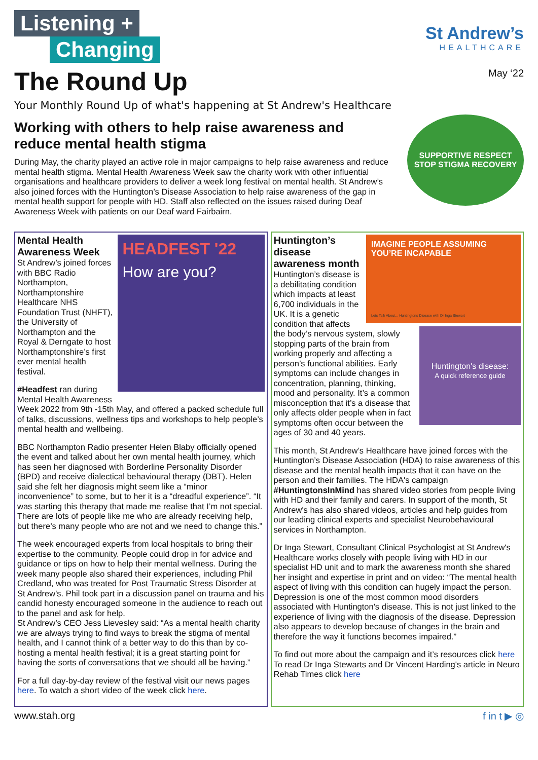Listening +
Changing
The Round Up
St Andrew’s
HEALTHCARE
May ‘22
Your Monthly Round Up of what's happening at St Andrew's Healthcare
Working with others to help raise awareness and reduce mental health stigma
During May, the charity played an active role in major campaigns to help raise awareness and reduce mental health stigma. Mental Health Awareness Week saw the charity work with other influential organisations and healthcare providers to deliver a week long festival on mental health. St Andrew’s also joined forces with the Huntington’s Disease Association to help raise awareness of the gap in mental health support for people with HD. Staff also reflected on the issues raised during Deaf Awareness Week with patients on our Deaf ward Fairbairn.
SUPPORTIVE RESPECT STOP STIGMA RECOVERY
HEADFEST '22
How are you?
Mental Health Awareness Week
St Andrew’s joined forces with BBC Radio Northampton, Northamptonshire Healthcare NHS Foundation Trust (NHFT), the University of Northampton and the Royal & Derngate to host Northamptonshire’s first ever mental health festival.
#Headfest ran during Mental Health Awareness Week 2022 from 9th -15th May, and offered a packed schedule full of talks, discussions, wellness tips and workshops to help people’s mental health and wellbeing.
BBC Northampton Radio presenter Helen Blaby officially opened the event and talked about her own mental health journey, which has seen her diagnosed with Borderline Personality Disorder (BPD) and receive dialectical behavioural therapy (DBT). Helen said she felt her diagnosis might seem like a “minor inconvenience” to some, but to her it is a “dreadful experience”. “It was starting this therapy that made me realise that I’m not special. There are lots of people like me who are already receiving help, but there’s many people who are not and we need to change this.”
The week encouraged experts from local hospitals to bring their expertise to the community. People could drop in for advice and guidance or tips on how to help their mental wellness. During the week many people also shared their experiences, including Phil Credland, who was treated for Post Traumatic Stress Disorder at St Andrew's. Phil took part in a discussion panel on trauma and his candid honesty encouraged someone in the audience to reach out to the panel and ask for help.
St Andrew’s CEO Jess Lievesley said: “As a mental health charity we are always trying to find ways to break the stigma of mental health, and I cannot think of a better way to do this than by co-hosting a mental health festival; it is a great starting point for having the sorts of conversations that we should all be having.”
For a full day-by-day review of the festival visit our news pages here. To watch a short video of the week click here.
IMAGINE PEOPLE ASSUMING YOU’RE INCAPABLE
Lets Talk About... Huntingtons Disease with Dr Inga Stewart
Huntington’s disease awareness month
Huntington's disease:
A quick reference guide
Huntington’s disease is a debilitating condition which impacts at least 6,700 individuals in the UK. It is a genetic condition that affects the body’s nervous system, slowly stopping parts of the brain from working properly and affecting a person’s functional abilities. Early symptoms can include changes in concentration, planning, thinking, mood and personality. It’s a common misconception that it’s a disease that only affects older people when in fact symptoms often occur between the ages of 30 and 40 years.
This month, St Andrew’s Healthcare have joined forces with the Huntington’s Disease Association (HDA) to raise awareness of this disease and the mental health impacts that it can have on the person and their families. The HDA's campaign #HuntingtonsInMind has shared video stories from people living with HD and their family and carers. In support of the month, St Andrew's has also shared videos, articles and help guides from our leading clinical experts and specialist Neurobehavioural services in Northampton.
Dr Inga Stewart, Consultant Clinical Psychologist at St Andrew's Healthcare works closely with people living with HD in our specialist HD unit and to mark the awareness month she shared her insight and expertise in print and on video: “The mental health aspect of living with this condition can hugely impact the person. Depression is one of the most common mood disorders associated with Huntington's disease. This is not just linked to the experience of living with the diagnosis of the disease. Depression also appears to develop because of changes in the brain and therefore the way it functions becomes impaired.”
To find out more about the campaign and it’s resources click here
To read Dr Inga Stewarts and Dr Vincent Harding's article in Neuro Rehab Times click here
www.stah.org f in t ▶ ◎